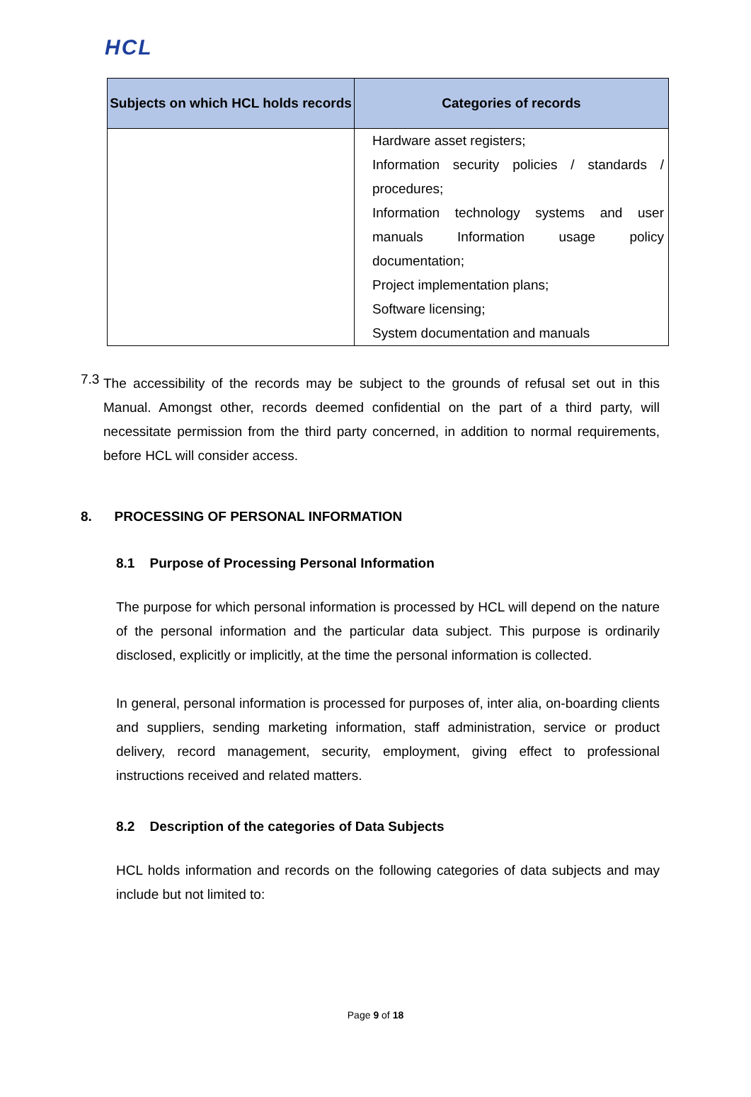HCL
| Subjects on which HCL holds records | Categories of records |
| --- | --- |
| | Hardware asset registers; Information security policies / standards / procedures; Information technology systems and user manuals Information usage policy documentation; Project implementation plans; Software licensing; System documentation and manuals |
7.3
The accessibility of the records may be subject to the grounds of refusal set out in this Manual. Amongst other, records deemed confidential on the part of a third party, will necessitate permission from the third party concerned, in addition to normal requirements, before HCL will consider access.
8. PROCESSING OF PERSONAL INFORMATION
8.1 Purpose of Processing Personal Information
The purpose for which personal information is processed by HCL will depend on the nature of the personal information and the particular data subject. This purpose is ordinarily disclosed, explicitly or implicitly, at the time the personal information is collected.
In general, personal information is processed for purposes of, inter alia, on-boarding clients and suppliers, sending marketing information, staff administration, service or product delivery, record management, security, employment, giving effect to professional instructions received and related matters.
8.2 Description of the categories of Data Subjects
HCL holds information and records on the following categories of data subjects and may include but not limited to:
Page 9 of 18